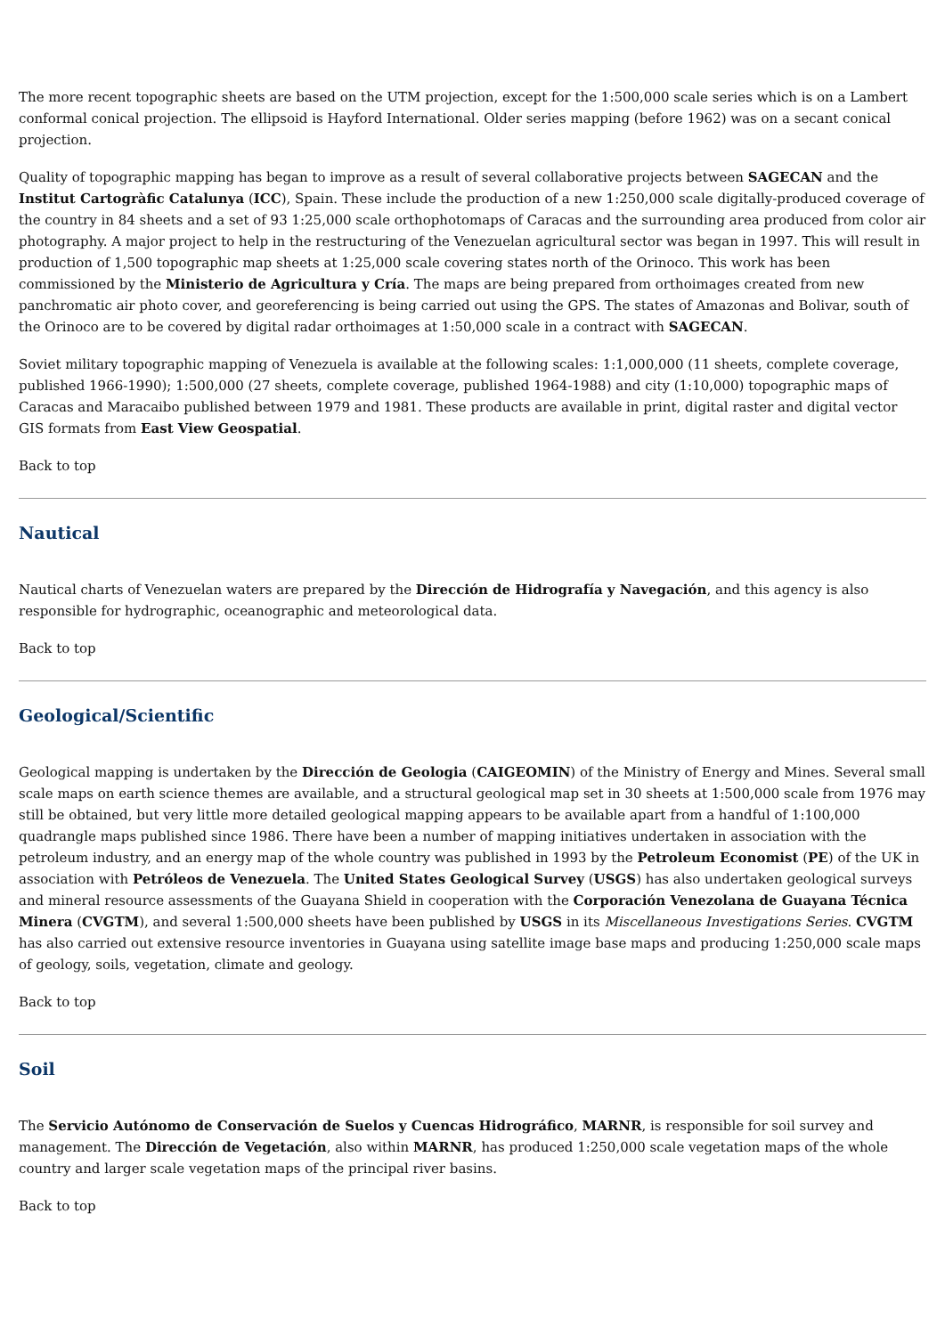The more recent topographic sheets are based on the UTM projection, except for the 1:500,000 scale series which is on a Lambert conformal conical projection. The ellipsoid is Hayford International. Older series mapping (before 1962) was on a secant conical projection.
Quality of topographic mapping has began to improve as a result of several collaborative projects between SAGECAN and the Institut Cartogràfic Catalunya (ICC), Spain. These include the production of a new 1:250,000 scale digitally-produced coverage of the country in 84 sheets and a set of 93 1:25,000 scale orthophotomaps of Caracas and the surrounding area produced from color air photography. A major project to help in the restructuring of the Venezuelan agricultural sector was began in 1997. This will result in production of 1,500 topographic map sheets at 1:25,000 scale covering states north of the Orinoco. This work has been commissioned by the Ministerio de Agricultura y Cría. The maps are being prepared from orthoimages created from new panchromatic air photo cover, and georeferencing is being carried out using the GPS. The states of Amazonas and Bolivar, south of the Orinoco are to be covered by digital radar orthoimages at 1:50,000 scale in a contract with SAGECAN.
Soviet military topographic mapping of Venezuela is available at the following scales: 1:1,000,000 (11 sheets, complete coverage, published 1966-1990); 1:500,000 (27 sheets, complete coverage, published 1964-1988) and city (1:10,000) topographic maps of Caracas and Maracaibo published between 1979 and 1981. These products are available in print, digital raster and digital vector GIS formats from East View Geospatial.
Back to top
Nautical
Nautical charts of Venezuelan waters are prepared by the Dirección de Hidrografía y Navegación, and this agency is also responsible for hydrographic, oceanographic and meteorological data.
Back to top
Geological/Scientific
Geological mapping is undertaken by the Dirección de Geologia (CAIGEOMIN) of the Ministry of Energy and Mines. Several small scale maps on earth science themes are available, and a structural geological map set in 30 sheets at 1:500,000 scale from 1976 may still be obtained, but very little more detailed geological mapping appears to be available apart from a handful of 1:100,000 quadrangle maps published since 1986. There have been a number of mapping initiatives undertaken in association with the petroleum industry, and an energy map of the whole country was published in 1993 by the Petroleum Economist (PE) of the UK in association with Petróleos de Venezuela. The United States Geological Survey (USGS) has also undertaken geological surveys and mineral resource assessments of the Guayana Shield in cooperation with the Corporación Venezolana de Guayana Técnica Minera (CVGTM), and several 1:500,000 sheets have been published by USGS in its Miscellaneous Investigations Series. CVGTM has also carried out extensive resource inventories in Guayana using satellite image base maps and producing 1:250,000 scale maps of geology, soils, vegetation, climate and geology.
Back to top
Soil
The Servicio Autónomo de Conservación de Suelos y Cuencas Hidrográfico, MARNR, is responsible for soil survey and management. The Dirección de Vegetación, also within MARNR, has produced 1:250,000 scale vegetation maps of the whole country and larger scale vegetation maps of the principal river basins.
Back to top